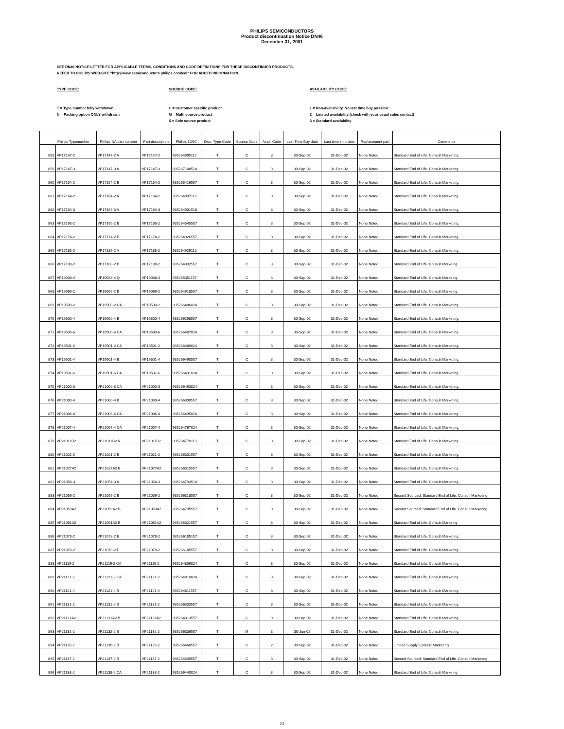PHILIPS SEMICONDUCTORS
Product discontinuation Notice DN46
December 31, 2001
SEE DN46 NOTICE LETTER FOR APPLICABLE TERMS, CONDITIONS AND CODE DEFINITIONS FOR THESE DISCONTINUED PRODUCTS.
REFER TO PHILIPS WEB-SITE "http://www.semiconductors.philips.com/eol" FOR ADDED INFORMATION.
TYPE CODE:
T = Type number fully withdrawn
N = Packing option ONLY withdrawn
SOURCE CODE:
C = Customer specific product
M = Multi source product
S = Sole source product
AVAILABILITY CODE:
1 = Non-availability. No last time buy possible
2 = Limited availability (check with your usual sales contact)
3 = Standard availability
| Philips Typenumber | | Philips NA part number | Part description | Philips 12NC | Disc. Type Code | Source Code | Avail. Code | Last Time Buy date | Last time ship date | Replacement part | Comments |
| --- | --- | --- | --- | --- | --- | --- | --- | --- | --- | --- | --- |
| 858 | VP17147-2 | VP17147-2 A | VP17147-2 | 935264895112 | T | C | 3 | 30-Sep-02 | 31-Dec-02 | None Noted | Standard End of Life. Consult Marketing. |
| 859 | VP17147-3 | VP17147-3 A | VP17147-3 | 935267148518 | T | C | 3 | 30-Sep-02 | 31-Dec-02 | None Noted | Standard End of Life. Consult Marketing. |
| 860 | VP17154-2 | VP17154-2 B | VP17154-2 | 935265416557 | T | C | 3 | 30-Sep-02 | 31-Dec-02 | None Noted | Standard End of Life. Consult Marketing. |
| 861 | VP17164-2 | VP17164-2 A | VP17164-2 | 935264897112 | T | C | 3 | 30-Sep-02 | 31-Dec-02 | None Noted | Standard End of Life. Consult Marketing. |
| 862 | VP17164-3 | VP17164-3 A | VP17164-3 | 935264901518 | T | C | 3 | 30-Sep-02 | 31-Dec-02 | None Noted | Standard End of Life. Consult Marketing. |
| 863 | VP17165-2 | VP17165-2 B | VP17165-2 | 935264545557 | T | C | 3 | 30-Sep-02 | 31-Dec-02 | None Noted | Standard End of Life. Consult Marketing. |
| 864 | VP17174-2 | VP17174-2 B | VP17174-2 | 935264926557 | T | C | 3 | 30-Sep-02 | 31-Dec-02 | None Noted | Standard End of Life. Consult Marketing. |
| 865 | VP17185-2 | VP17185-2 A | VP17185-2 | 935264929112 | T | C | 3 | 30-Sep-02 | 31-Dec-02 | None Noted | Standard End of Life. Consult Marketing. |
| 866 | VP17188-2 | VP17188-2 B | VP17188-2 | 935264932557 | T | C | 3 | 30-Sep-02 | 31-Dec-02 | None Noted | Standard End of Life. Consult Markeing. |
| 867 | VP19038-4 | VP19038-4 Q | VP19038-4 | 935265351157 | T | C | 3 | 30-Sep-02 | 31-Dec-02 | None Noted | Standard End of Life. Consult Markeing. |
| 868 | VP19069-2 | VP19069-2 B | VP19069-2 | 935264918557 | T | C | 3 | 30-Sep-02 | 31-Dec-02 | None Noted | Standard End of Life. Consult Markeing. |
| 869 | VP19500-2 | VP19500-2 CA | VP19500-2 | 935266486024 | T | C | 3 | 30-Sep-02 | 31-Dec-02 | None Noted | Standard End of Life. Consult Marketing. |
| 870 | VP19500-4 | VP19500-4 B | VP19500-4 | 935266298557 | T | C | 3 | 30-Sep-02 | 31-Dec-02 | None Noted | Standard End of Life. Consult Marketing. |
| 871 | VP19500-6 | VP19500-6 CA | VP19500-6 | 935266487024 | T | C | 3 | 30-Sep-02 | 31-Dec-02 | None Noted | Standard End of Life. Consult Marketing. |
| 872 | VP19501-2 | VP19501-2 CA | VP19501-2 | 935266489024 | T | C | 3 | 30-Sep-02 | 31-Dec-02 | None Noted | Standard End of Life. Consult Marketing. |
| 873 | VP19501-4 | VP19501-4 B | VP19501-4 | 935266490557 | T | C | 3 | 30-Sep-02 | 31-Dec-02 | None Noted | Standard End of Life. Consult Marketing. |
| 874 | VP19501-6 | VP19501-6 CA | VP19501-6 | 935266491024 | T | C | 3 | 30-Sep-02 | 31-Dec-02 | None Noted | Standard End of Life. Consult Marketing. |
| 875 | VP21000-3 | VP21000-3 CA | VP21000-3 | 935266493024 | T | C | 3 | 30-Sep-02 | 31-Dec-02 | None Noted | Standard End of Life. Consult Marketing. |
| 876 | VP21000-4 | VP21000-4 B | VP21000-4 | 935266300557 | T | C | 3 | 30-Sep-02 | 31-Dec-02 | None Noted | Standard End of Life. Consult Marketing. |
| 877 | VP21006-4 | VP21006-4 CA | VP21006-4 | 935266495024 | T | C | 3 | 30-Sep-02 | 31-Dec-02 | None Noted | Standard End of Life. Consult Marketing. |
| 878 | VP21007-4 | VP21007-4 CA | VP21007-4 | 935264767024 | T | C | 3 | 30-Sep-02 | 31-Dec-02 | None Noted | Standard End of Life. Consult Marketing. |
| 879 | VP21011B2 | VP21011B2 N | VP21011B2 | 935264770112 | T | C | 3 | 30-Sep-02 | 31-Dec-02 | None Noted | Standard End of Life. Consult Marketing. |
| 880 | VP21021-2 | VP21021-2 B | VP21021-2 | 935266301557 | T | C | 3 | 30-Sep-02 | 31-Dec-02 | None Noted | Standard End of Life. Consult Marketing. |
| 881 | VP21027A2 | VP21027A2 B | VP21027A2 | 935266315557 | T | C | 3 | 30-Sep-02 | 31-Dec-02 | None Noted | Standard End of Life. Consult Marketing. |
| 882 | VP21054-3 | VP21054-3 A | VP21054-3 | 935264793518 | T | C | 3 | 30-Sep-02 | 31-Dec-02 | None Noted | Standard End of Life. Consult Marketing. |
| 883 | VP21059-2 | VP21059-2 B | VP21059-2 | 935266318557 | T | C | 3 | 30-Sep-02 | 31-Dec-02 | None Noted | Second Sourced. Standard End of Life. Consult Marketing. |
| 884 | VP21059A2 | VP21059A2 B | VP21059A2 | 935264795557 | T | C | 3 | 30-Sep-02 | 31-Dec-02 | None Noted | Second Sourced. Standard End of Life. Consult Marketing. |
| 885 | VP21061A2 | VP21061A2 B | VP21061A2 | 935266321557 | T | C | 3 | 30-Sep-02 | 31-Dec-02 | None Noted | Standard End of Life. Consult Markeing. |
| 886 | VP21078-2 | VP21078-2 E | VP21078-2 | 935266185157 | T | C | 3 | 30-Sep-02 | 31-Dec-02 | None Noted | Standard End of Life. Consult Marketing. |
| 887 | VP21078-2 | VP21078-2 E | VP21078-2 | 935266185557 | T | C | 3 | 30-Sep-02 | 31-Dec-02 | None Noted | Standard End of Life. Consult Marketing. |
| 888 | VP21119-2 | VP21119-2 CA | VP21119-2 | 935264806024 | T | C | 3 | 30-Sep-02 | 31-Dec-02 | None Noted | Standard End of Life. Consult Marketing. |
| 889 | VP21121-2 | VP21121-2 CA | VP21121-2 | 935264810024 | T | C | 3 | 30-Sep-02 | 31-Dec-02 | None Noted | Standard End of Life. Consult Marketing. |
| 890 | VP21121-4 | VP21121-4 B | VP21121-4 | 935264811557 | T | C | 3 | 30-Sep-02 | 31-Dec-02 | None Noted | Standard End of Life. Consult Marketing. |
| 891 | VP21131-2 | VP21131-2 B | VP21131-2 | 935266333557 | T | C | 3 | 30-Sep-02 | 31-Dec-02 | None Noted | Standard End of Life. Consult Marketing. |
| 892 | VP21131A2 | VP21131A2 B | VP21131A2 | 935264813557 | T | C | 3 | 30-Sep-02 | 31-Dec-02 | None Noted | Standard End of Life. Consult Marketing. |
| 893 | VP21132-2 | VP21132-2 B | VP21132-2 | 935266336557 | T | M | 3 | 30-Jun-02 | 31-Dec-02 | None Noted | Standard End of Life. Consult Marketing. |
| 894 | VP21135-2 | VP21135-2 B | VP21135-2 | 935266468557 | T | C | 2 | 30-Sep-02 | 31-Dec-02 | None Noted | Limited Supply. Consult Marketing. |
| 895 | VP21137-2 | VP21137-2 B | VP21137-2 | 935264549557 | T | C | 3 | 30-Sep-02 | 31-Dec-02 | None Noted | Second Sourced. Standard End of Life. Consult Marketing. |
| 896 | VP21138-2 | VP21138-2 CA | VP21138-2 | 935266440024 | T | C | 3 | 30-Sep-02 | 31-Dec-02 | None Noted | Standard End of Life. Consult Markeing. |
23